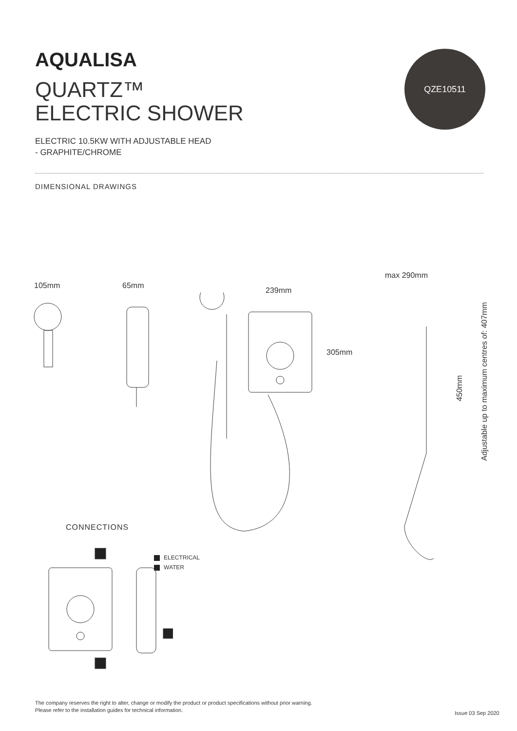AQUALISA
QUARTZ™
ELECTRIC SHOWER
QZE10511
ELECTRIC 10.5KW WITH ADJUSTABLE HEAD
- GRAPHITE/CHROME
DIMENSIONAL DRAWINGS
105mm 65mm
239mm
305mm
max 290mm
450mm
Adjustable up to maximum centres of: 407mm
CONNECTIONS
ELECTRICAL
WATER
The company reserves the right to alter, change or modify the product or product specifications without prior warning.
Please refer to the installation guides for technical information.
Issue 03 Sep 2020